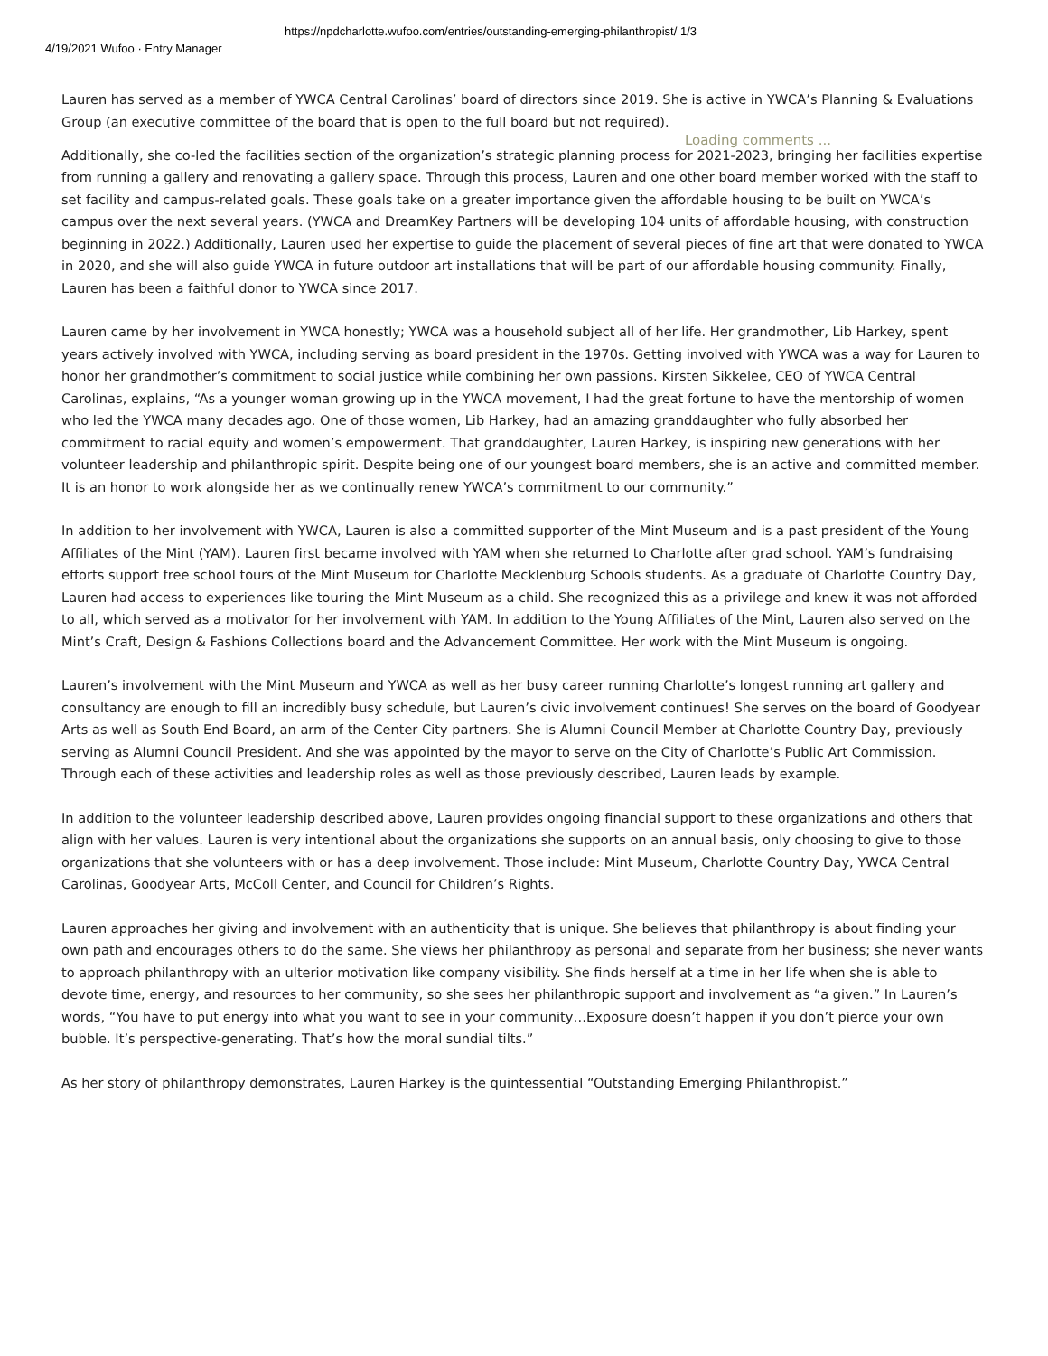https://npdcharlotte.wufoo.com/entries/outstanding-emerging-philanthropist/ 1/3
4/19/2021 Wufoo · Entry Manager
Lauren has served as a member of YWCA Central Carolinas’ board of directors since 2019. She is active in YWCA’s Planning & Evaluations Group (an executive committee of the board that is open to the full board but not required).
Loading comments ...
Additionally, she co-led the facilities section of the organization’s strategic planning process for 2021-2023, bringing her facilities expertise from running a gallery and renovating a gallery space. Through this process, Lauren and one other board member worked with the staff to set facility and campus-related goals. These goals take on a greater importance given the affordable housing to be built on YWCA’s campus over the next several years. (YWCA and DreamKey Partners will be developing 104 units of affordable housing, with construction beginning in 2022.) Additionally, Lauren used her expertise to guide the placement of several pieces of fine art that were donated to YWCA in 2020, and she will also guide YWCA in future outdoor art installations that will be part of our affordable housing community. Finally, Lauren has been a faithful donor to YWCA since 2017.
Lauren came by her involvement in YWCA honestly; YWCA was a household subject all of her life. Her grandmother, Lib Harkey, spent years actively involved with YWCA, including serving as board president in the 1970s. Getting involved with YWCA was a way for Lauren to honor her grandmother’s commitment to social justice while combining her own passions. Kirsten Sikkelee, CEO of YWCA Central Carolinas, explains, “As a younger woman growing up in the YWCA movement, I had the great fortune to have the mentorship of women who led the YWCA many decades ago. One of those women, Lib Harkey, had an amazing granddaughter who fully absorbed her commitment to racial equity and women’s empowerment. That granddaughter, Lauren Harkey, is inspiring new generations with her volunteer leadership and philanthropic spirit. Despite being one of our youngest board members, she is an active and committed member. It is an honor to work alongside her as we continually renew YWCA’s commitment to our community.”
In addition to her involvement with YWCA, Lauren is also a committed supporter of the Mint Museum and is a past president of the Young Affiliates of the Mint (YAM). Lauren first became involved with YAM when she returned to Charlotte after grad school. YAM’s fundraising efforts support free school tours of the Mint Museum for Charlotte Mecklenburg Schools students. As a graduate of Charlotte Country Day, Lauren had access to experiences like touring the Mint Museum as a child. She recognized this as a privilege and knew it was not afforded to all, which served as a motivator for her involvement with YAM. In addition to the Young Affiliates of the Mint, Lauren also served on the Mint’s Craft, Design & Fashions Collections board and the Advancement Committee. Her work with the Mint Museum is ongoing.
Lauren’s involvement with the Mint Museum and YWCA as well as her busy career running Charlotte’s longest running art gallery and consultancy are enough to fill an incredibly busy schedule, but Lauren’s civic involvement continues! She serves on the board of Goodyear Arts as well as South End Board, an arm of the Center City partners. She is Alumni Council Member at Charlotte Country Day, previously serving as Alumni Council President. And she was appointed by the mayor to serve on the City of Charlotte’s Public Art Commission. Through each of these activities and leadership roles as well as those previously described, Lauren leads by example.
In addition to the volunteer leadership described above, Lauren provides ongoing financial support to these organizations and others that align with her values. Lauren is very intentional about the organizations she supports on an annual basis, only choosing to give to those organizations that she volunteers with or has a deep involvement. Those include: Mint Museum, Charlotte Country Day, YWCA Central Carolinas, Goodyear Arts, McColl Center, and Council for Children’s Rights.
Lauren approaches her giving and involvement with an authenticity that is unique. She believes that philanthropy is about finding your own path and encourages others to do the same. She views her philanthropy as personal and separate from her business; she never wants to approach philanthropy with an ulterior motivation like company visibility. She finds herself at a time in her life when she is able to devote time, energy, and resources to her community, so she sees her philanthropic support and involvement as “a given.” In Lauren’s words, “You have to put energy into what you want to see in your community…Exposure doesn’t happen if you don’t pierce your own bubble. It’s perspective-generating. That’s how the moral sundial tilts.”
As her story of philanthropy demonstrates, Lauren Harkey is the quintessential “Outstanding Emerging Philanthropist.”